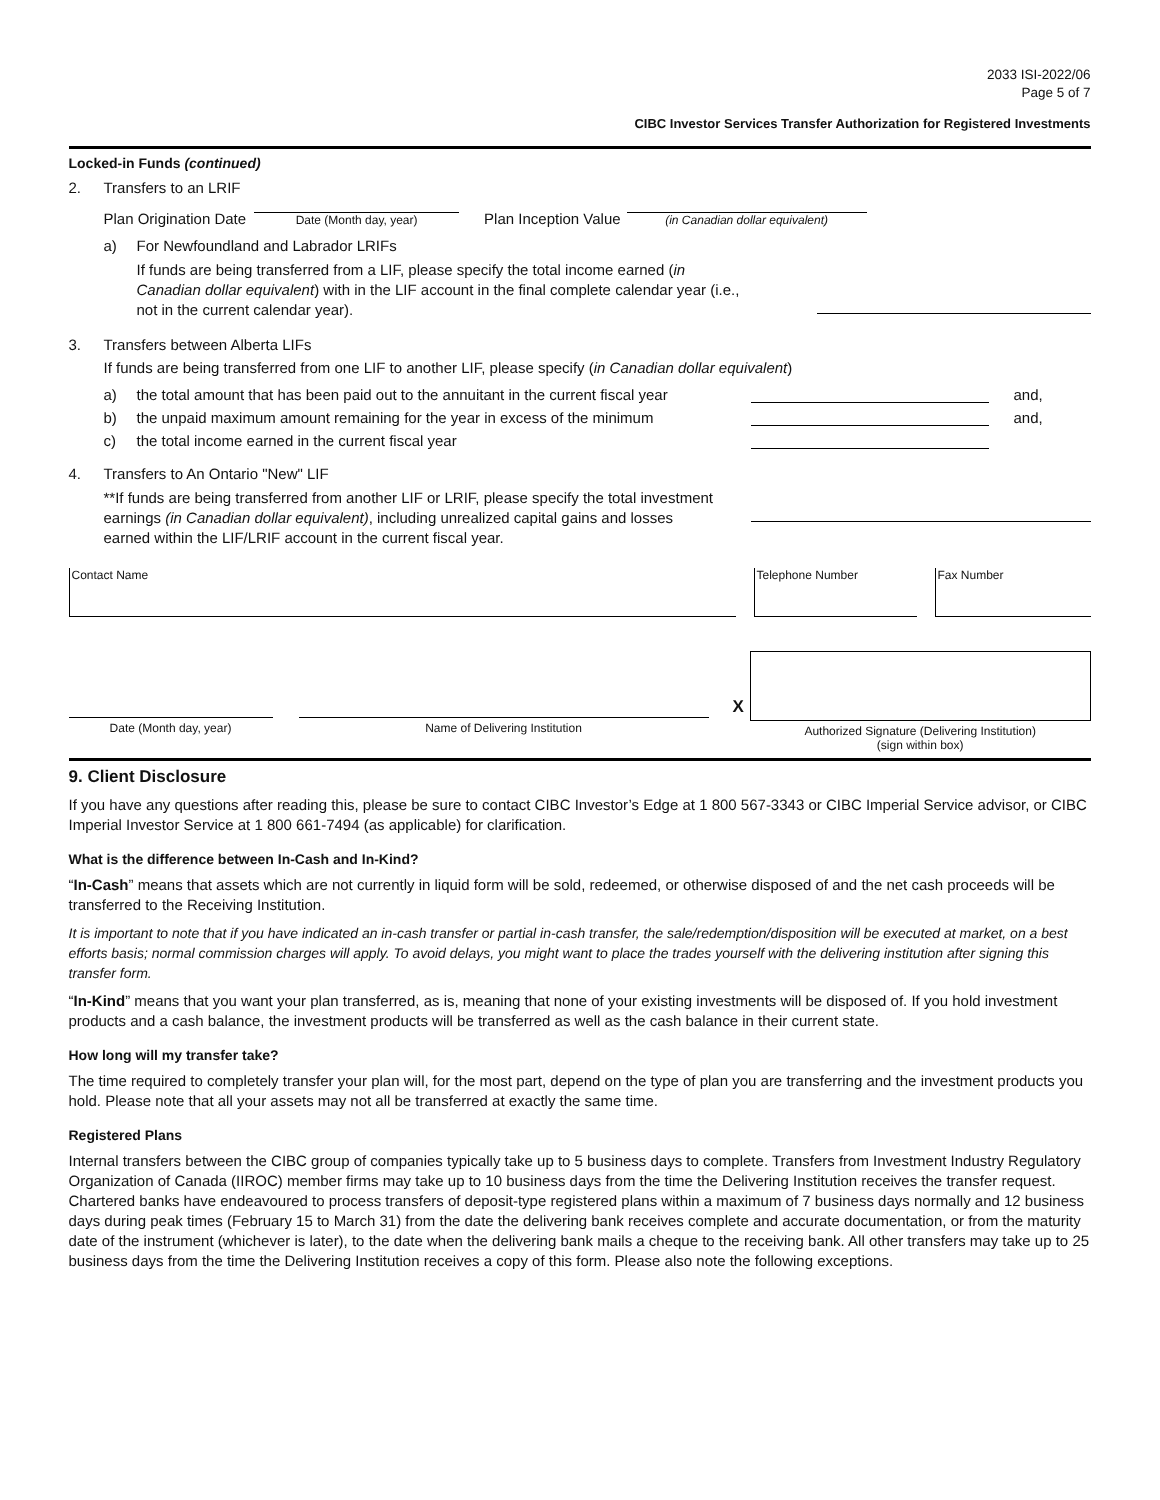2033 ISI-2022/06
Page 5 of 7
CIBC Investor Services Transfer Authorization for Registered Investments
Locked-in Funds (continued)
2. Transfers to an LRIF
Plan Origination Date Date (Month day, year) Plan Inception Value (in Canadian dollar equivalent)
a) For Newfoundland and Labrador LRIFs
If funds are being transferred from a LIF, please specify the total income earned (in Canadian dollar equivalent) with in the LIF account in the final complete calendar year (i.e., not in the current calendar year).
3. Transfers between Alberta LIFs
If funds are being transferred from one LIF to another LIF, please specify (in Canadian dollar equivalent)
a) the total amount that has been paid out to the annuitant in the current fiscal year and,
b) the unpaid maximum amount remaining for the year in excess of the minimum and,
c) the total income earned in the current fiscal year
4. Transfers to An Ontario "New" LIF
**If funds are being transferred from another LIF or LRIF, please specify the total investment earnings (in Canadian dollar equivalent), including unrealized capital gains and losses earned within the LIF/LRIF account in the current fiscal year.
Contact Name Telephone Number Fax Number
Date (Month day, year) Name of Delivering Institution
X
Authorized Signature (Delivering Institution)
(sign within box)
9. Client Disclosure
If you have any questions after reading this, please be sure to contact CIBC Investor’s Edge at 1 800 567-3343 or CIBC Imperial Service advisor, or CIBC Imperial Investor Service at 1 800 661-7494 (as applicable) for clarification.
What is the difference between In-Cash and In-Kind?
“In-Cash” means that assets which are not currently in liquid form will be sold, redeemed, or otherwise disposed of and the net cash proceeds will be transferred to the Receiving Institution.
It is important to note that if you have indicated an in-cash transfer or partial in-cash transfer, the sale/redemption/disposition will be executed at market, on a best efforts basis; normal commission charges will apply. To avoid delays, you might want to place the trades yourself with the delivering institution after signing this transfer form.
“In-Kind” means that you want your plan transferred, as is, meaning that none of your existing investments will be disposed of. If you hold investment products and a cash balance, the investment products will be transferred as well as the cash balance in their current state.
How long will my transfer take?
The time required to completely transfer your plan will, for the most part, depend on the type of plan you are transferring and the investment products you hold. Please note that all your assets may not all be transferred at exactly the same time.
Registered Plans
Internal transfers between the CIBC group of companies typically take up to 5 business days to complete. Transfers from Investment Industry Regulatory Organization of Canada (IIROC) member firms may take up to 10 business days from the time the Delivering Institution receives the transfer request. Chartered banks have endeavoured to process transfers of deposit-type registered plans within a maximum of 7 business days normally and 12 business days during peak times (February 15 to March 31) from the date the delivering bank receives complete and accurate documentation, or from the maturity date of the instrument (whichever is later), to the date when the delivering bank mails a cheque to the receiving bank. All other transfers may take up to 25 business days from the time the Delivering Institution receives a copy of this form. Please also note the following exceptions.